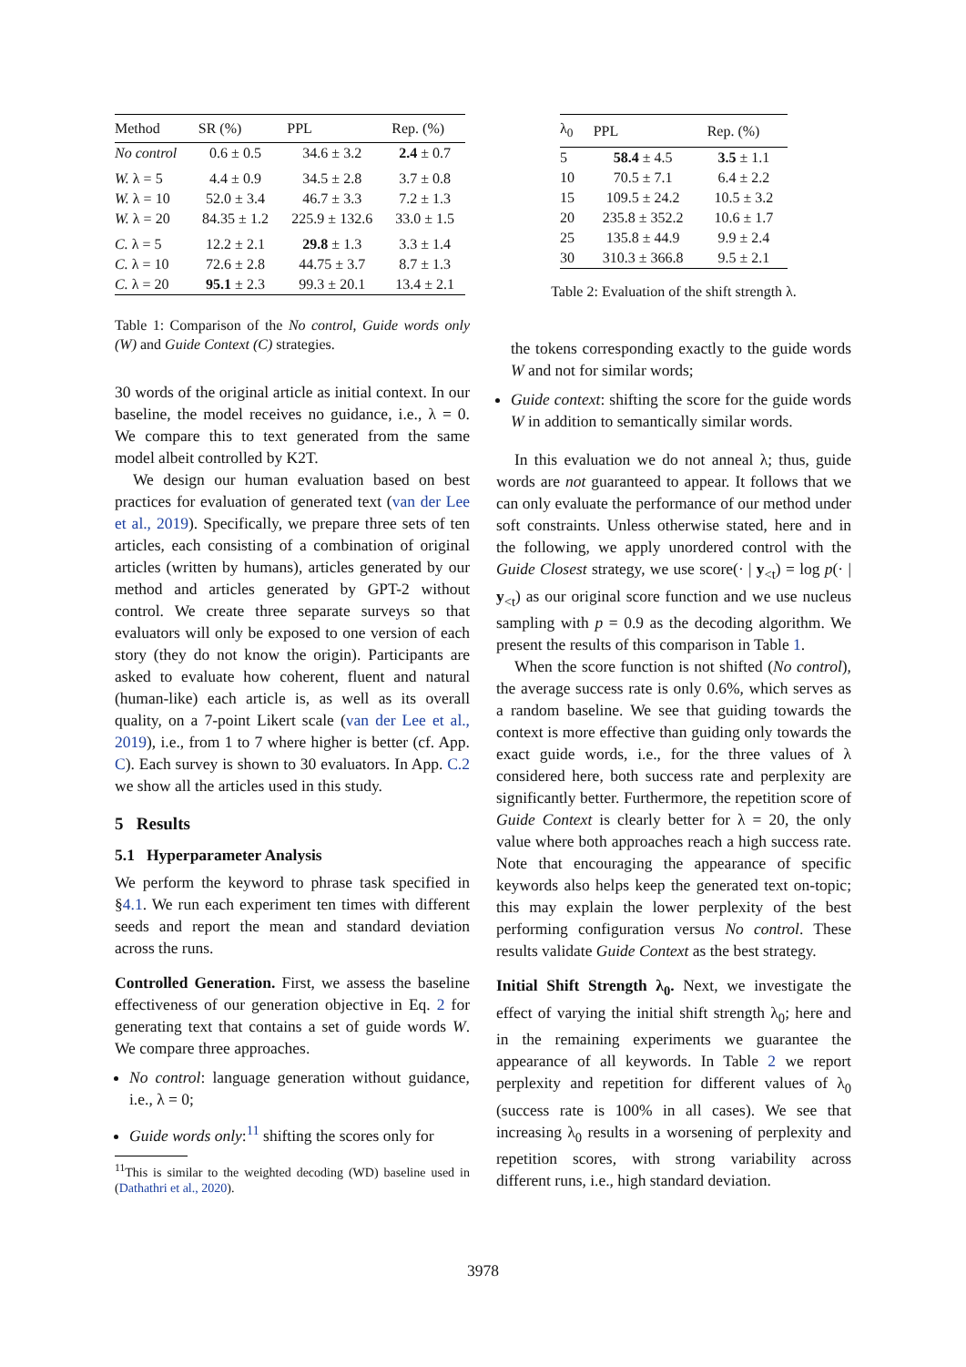| Method | SR (%) | PPL | Rep. (%) |
| --- | --- | --- | --- |
| No control | 0.6 ± 0.5 | 34.6 ± 3.2 | 2.4 ± 0.7 |
| W. λ = 5 | 4.4 ± 0.9 | 34.5 ± 2.8 | 3.7 ± 0.8 |
| W. λ = 10 | 52.0 ± 3.4 | 46.7 ± 3.3 | 7.2 ± 1.3 |
| W. λ = 20 | 84.35 ± 1.2 | 225.9 ± 132.6 | 33.0 ± 1.5 |
| C. λ = 5 | 12.2 ± 2.1 | 29.8 ± 1.3 | 3.3 ± 1.4 |
| C. λ = 10 | 72.6 ± 2.8 | 44.75 ± 3.7 | 8.7 ± 1.3 |
| C. λ = 20 | 95.1 ± 2.3 | 99.3 ± 20.1 | 13.4 ± 2.1 |
Table 1: Comparison of the No control, Guide words only (W) and Guide Context (C) strategies.
30 words of the original article as initial context. In our baseline, the model receives no guidance, i.e., λ = 0. We compare this to text generated from the same model albeit controlled by K2T.
We design our human evaluation based on best practices for evaluation of generated text (van der Lee et al., 2019). Specifically, we prepare three sets of ten articles, each consisting of a combination of original articles (written by humans), articles generated by our method and articles generated by GPT-2 without control. We create three separate surveys so that evaluators will only be exposed to one version of each story (they do not know the origin). Participants are asked to evaluate how coherent, fluent and natural (human-like) each article is, as well as its overall quality, on a 7-point Likert scale (van der Lee et al., 2019), i.e., from 1 to 7 where higher is better (cf. App. C). Each survey is shown to 30 evaluators. In App. C.2 we show all the articles used in this study.
5 Results
5.1 Hyperparameter Analysis
We perform the keyword to phrase task specified in §4.1. We run each experiment ten times with different seeds and report the mean and standard deviation across the runs.
Controlled Generation. First, we assess the baseline effectiveness of our generation objective in Eq. 2 for generating text that contains a set of guide words W. We compare three approaches.
No control: language generation without guidance, i.e., λ = 0;
Guide words only:<sup>11</sup> shifting the scores only for
<sup>11</sup> This is similar to the weighted decoding (WD) baseline used in (Dathathri et al., 2020).
| λ<sub>0</sub> | PPL | Rep. (%) |
| --- | --- | --- |
| 5 | 58.4 ± 4.5 | 3.5 ± 1.1 |
| 10 | 70.5 ± 7.1 | 6.4 ± 2.2 |
| 15 | 109.5 ± 24.2 | 10.5 ± 3.2 |
| 20 | 235.8 ± 352.2 | 10.6 ± 1.7 |
| 25 | 135.8 ± 44.9 | 9.9 ± 2.4 |
| 30 | 310.3 ± 366.8 | 9.5 ± 2.1 |
Table 2: Evaluation of the shift strength λ.
the tokens corresponding exactly to the guide words W and not for similar words;
Guide context: shifting the score for the guide words W in addition to semantically similar words.
In this evaluation we do not anneal λ; thus, guide words are not guaranteed to appear. It follows that we can only evaluate the performance of our method under soft constraints. Unless otherwise stated, here and in the following, we apply unordered control with the Guide Closest strategy, we use score(· | y<sub><t</sub>) = log p(· | y<sub><t</sub>) as our original score function and we use nucleus sampling with p = 0.9 as the decoding algorithm. We present the results of this comparison in Table 1.
When the score function is not shifted (No control), the average success rate is only 0.6%, which serves as a random baseline. We see that guiding towards the context is more effective than guiding only towards the exact guide words, i.e., for the three values of λ considered here, both success rate and perplexity are significantly better. Furthermore, the repetition score of Guide Context is clearly better for λ = 20, the only value where both approaches reach a high success rate. Note that encouraging the appearance of specific keywords also helps keep the generated text on-topic; this may explain the lower perplexity of the best performing configuration versus No control. These results validate Guide Context as the best strategy.
Initial Shift Strength λ<sub>0</sub>. Next, we investigate the effect of varying the initial shift strength λ<sub>0</sub>; here and in the remaining experiments we guarantee the appearance of all keywords. In Table 2 we report perplexity and repetition for different values of λ<sub>0</sub> (success rate is 100% in all cases). We see that increasing λ<sub>0</sub> results in a worsening of perplexity and repetition scores, with strong variability across different runs, i.e., high standard deviation.
3978